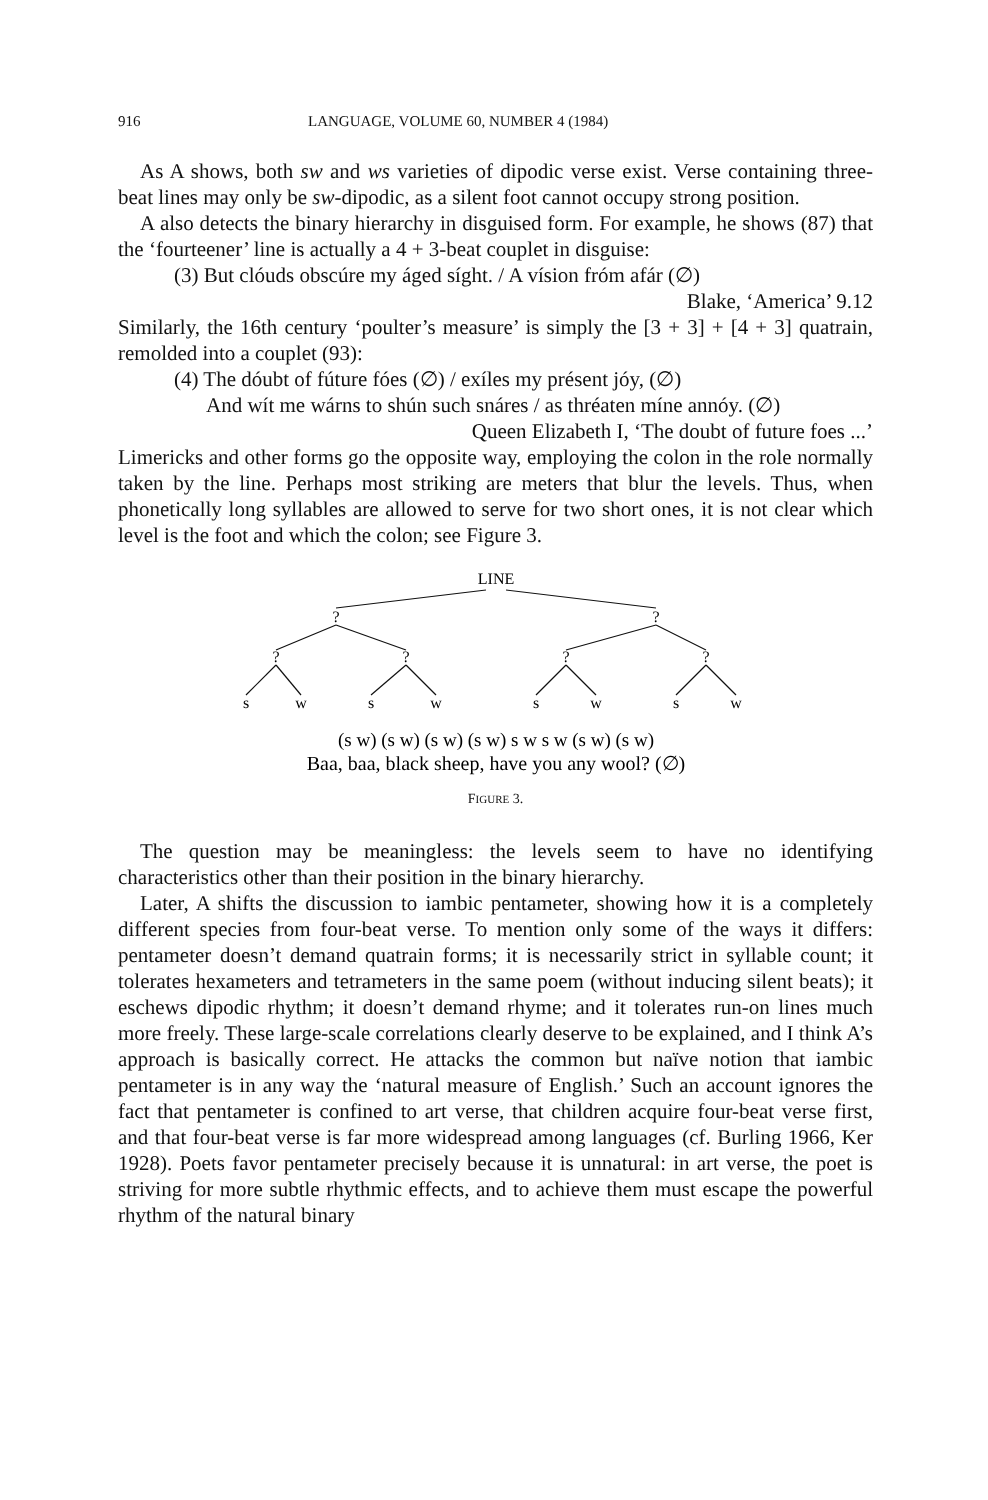916 LANGUAGE, VOLUME 60, NUMBER 4 (1984)
As A shows, both sw and ws varieties of dipodic verse exist. Verse containing three-beat lines may only be sw-dipodic, as a silent foot cannot occupy strong position.
A also detects the binary hierarchy in disguised form. For example, he shows (87) that the ‘fourteener’ line is actually a 4 + 3-beat couplet in disguise:
(3) But clóuds obscúre my áged síght. / A vísion fróm afár (∅)
Blake, ‘America’ 9.12
Similarly, the 16th century ‘poulter’s measure’ is simply the [3 + 3] + [4 + 3] quatrain, remolded into a couplet (93):
(4) The dóubt of fúture fóes (∅) / exíles my présent jóy, (∅)
And wít me wárns to shún such snáres / as thréaten míne annóy. (∅)
Queen Elizabeth I, ‘The doubt of future foes ...’
Limericks and other forms go the opposite way, employing the colon in the role normally taken by the line. Perhaps most striking are meters that blur the levels. Thus, when phonetically long syllables are allowed to serve for two short ones, it is not clear which level is the foot and which the colon; see Figure 3.
LINE
?
?
?
?
?
?
s
w
s
w
s
w
s
w
(s w) (s w) (s w) (s w) s w s w (s w) (s w)
Baa, baa, black sheep, have you any wool? (∅)
FIGURE 3.
The question may be meaningless: the levels seem to have no identifying characteristics other than their position in the binary hierarchy.
Later, A shifts the discussion to iambic pentameter, showing how it is a completely different species from four-beat verse. To mention only some of the ways it differs: pentameter doesn’t demand quatrain forms; it is necessarily strict in syllable count; it tolerates hexameters and tetrameters in the same poem (without inducing silent beats); it eschews dipodic rhythm; it doesn’t demand rhyme; and it tolerates run-on lines much more freely. These large-scale correlations clearly deserve to be explained, and I think A’s approach is basically correct. He attacks the common but naïve notion that iambic pentameter is in any way the ‘natural measure of English.’ Such an account ignores the fact that pentameter is confined to art verse, that children acquire four-beat verse first, and that four-beat verse is far more widespread among languages (cf. Burling 1966, Ker 1928). Poets favor pentameter precisely because it is unnatural: in art verse, the poet is striving for more subtle rhythmic effects, and to achieve them must escape the powerful rhythm of the natural binary